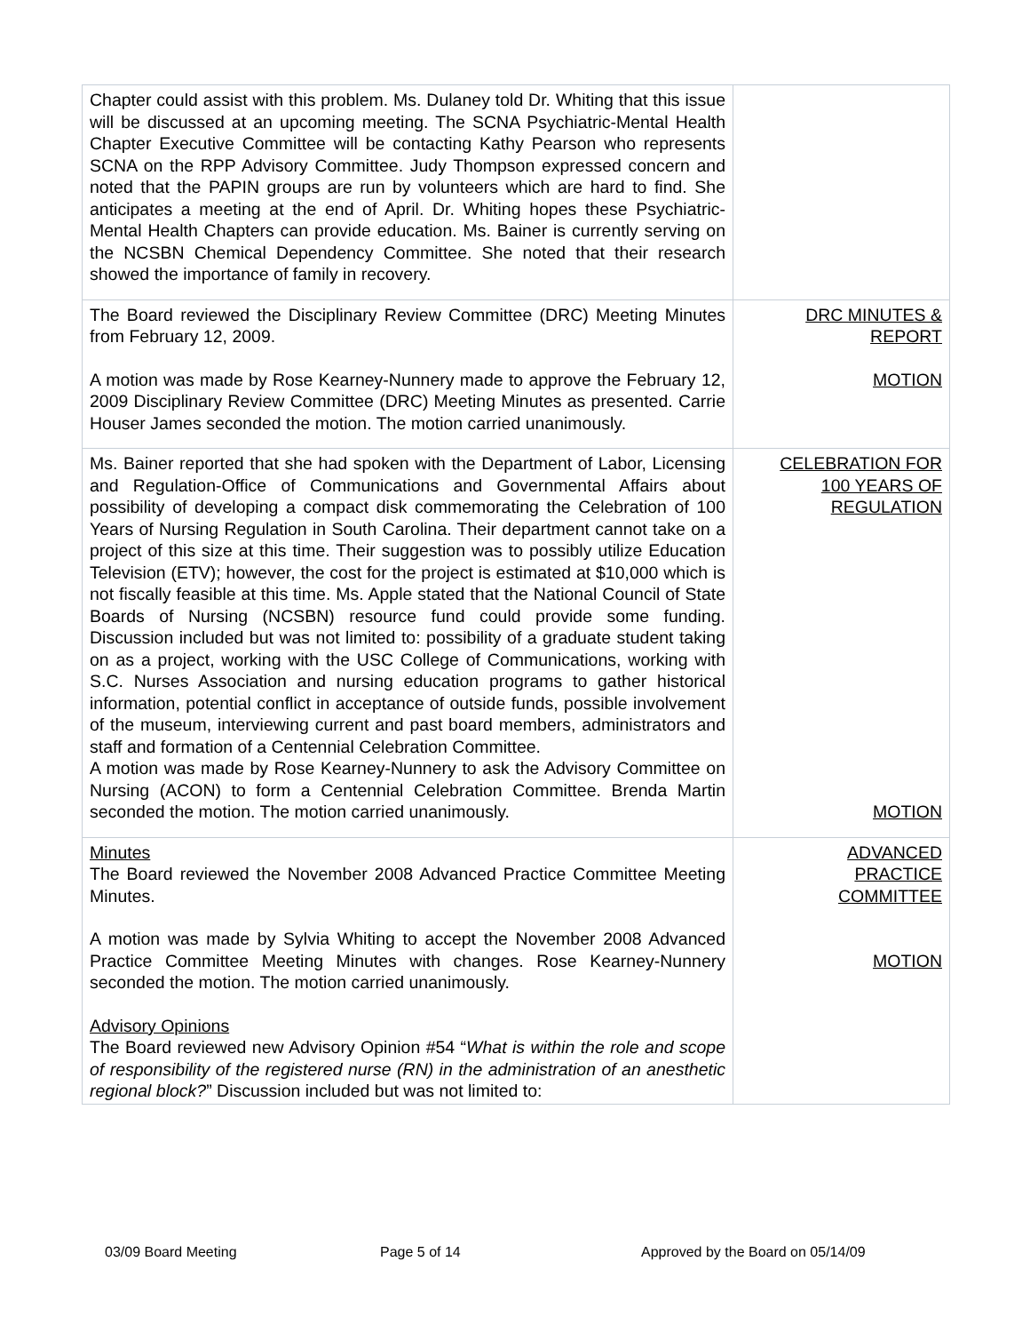| Chapter could assist with this problem. Ms. Dulaney told Dr. Whiting that this issue will be discussed at an upcoming meeting. The SCNA Psychiatric-Mental Health Chapter Executive Committee will be contacting Kathy Pearson who represents SCNA on the RPP Advisory Committee. Judy Thompson expressed concern and noted that the PAPIN groups are run by volunteers which are hard to find. She anticipates a meeting at the end of April. Dr. Whiting hopes these Psychiatric-Mental Health Chapters can provide education. Ms. Bainer is currently serving on the NCSBN Chemical Dependency Committee. She noted that their research showed the importance of family in recovery. | |
| The Board reviewed the Disciplinary Review Committee (DRC) Meeting Minutes from February 12, 2009. A motion was made by Rose Kearney-Nunnery made to approve the February 12, 2009 Disciplinary Review Committee (DRC) Meeting Minutes as presented. Carrie Houser James seconded the motion. The motion carried unanimously. | DRC MINUTES & REPORT MOTION |
| Ms. Bainer reported that she had spoken with the Department of Labor, Licensing and Regulation-Office of Communications and Governmental Affairs about possibility of developing a compact disk commemorating the Celebration of 100 Years of Nursing Regulation in South Carolina. Their department cannot take on a project of this size at this time. Their suggestion was to possibly utilize Education Television (ETV); however, the cost for the project is estimated at $10,000 which is not fiscally feasible at this time. Ms. Apple stated that the National Council of State Boards of Nursing (NCSBN) resource fund could provide some funding. Discussion included but was not limited to: possibility of a graduate student taking on as a project, working with the USC College of Communications, working with S.C. Nurses Association and nursing education programs to gather historical information, potential conflict in acceptance of outside funds, possible involvement of the museum, interviewing current and past board members, administrators and staff and formation of a Centennial Celebration Committee. A motion was made by Rose Kearney-Nunnery to ask the Advisory Committee on Nursing (ACON) to form a Centennial Celebration Committee. Brenda Martin seconded the motion. The motion carried unanimously. | CELEBRATION FOR 100 YEARS OF REGULATION MOTION |
| Minutes The Board reviewed the November 2008 Advanced Practice Committee Meeting Minutes. A motion was made by Sylvia Whiting to accept the November 2008 Advanced Practice Committee Meeting Minutes with changes. Rose Kearney-Nunnery seconded the motion. The motion carried unanimously. Advisory Opinions The Board reviewed new Advisory Opinion #54 “ What is within the role and scope of responsibility of the registered nurse (RN) in the administration of an anesthetic regional block? ” Discussion included but was not limited to: | ADVANCED PRACTICE COMMITTEE MOTION |
03/09 Board Meeting Page 5 of 14 Approved by the Board on 05/14/09